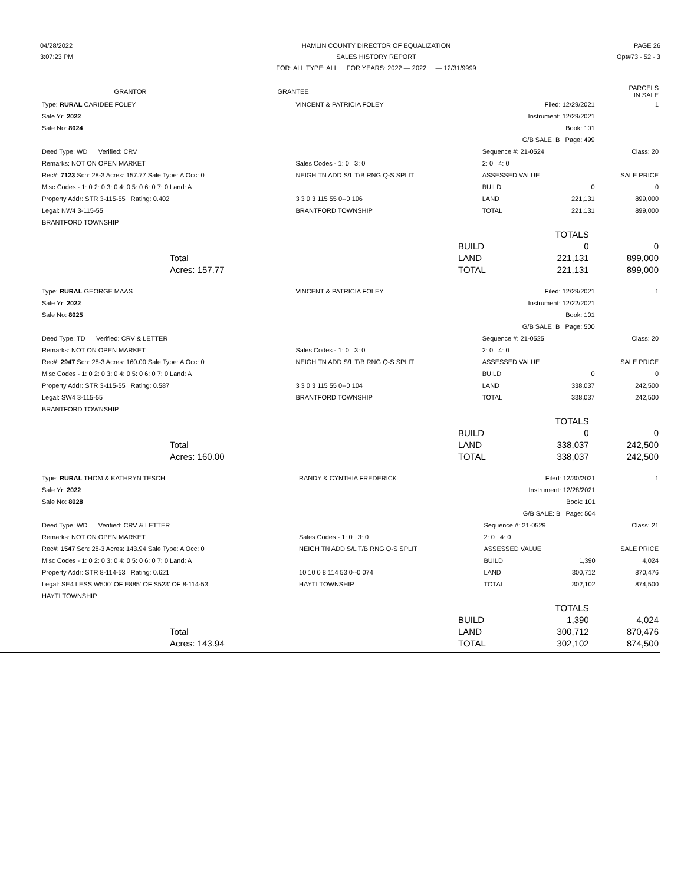04/28/2022
3:07:23 PM
HAMLIN COUNTY DIRECTOR OF EQUALIZATION
SALES HISTORY REPORT
FOR: ALL TYPE: ALL FOR YEARS: 2022 — 2022 — 12/31/9999
PAGE 26
Opt#73 - 52 - 3
| GRANTOR | GRANTEE | | PARCELS IN SALE |
| --- | --- | --- | --- |
| Type: RURAL CARIDEE FOLEY | VINCENT & PATRICIA FOLEY | Filed: 12/29/2021 | | 1 |
| Sale Yr: 2022 | | Instrument: 12/29/2021 | | |
| Sale No: 8024 | | Book: 101 | | |
| | | G/B SALE: B Page: 499 | | |
| Deed Type: WD Verified: CRV | | Sequence #: 21-0524 | | Class: 20 |
| Remarks: NOT ON OPEN MARKET | Sales Codes - 1: 0 3: 0 | 2: 0 4: 0 | | |
| Rec#: 7123 Sch: 28-3 Acres: 157.77 Sale Type: A Occ: 0 | NEIGH TN ADD S/L T/B RNG Q-S SPLIT | ASSESSED VALUE | | SALE PRICE |
| Misc Codes - 1: 0 2: 0 3: 0 4: 0 5: 0 6: 0 7: 0 Land: A | | BUILD | 0 | 0 |
| Property Addr: STR 3-115-55 Rating: 0.402 | 3 3 0 3 115 55 0--0 106 | LAND | 221,131 | 899,000 |
| Legal: NW4 3-115-55 | BRANTFORD TOWNSHIP | TOTAL | 221,131 | 899,000 |
| BRANTFORD TOWNSHIP | | | | |
| | | TOTALS | |
| | BUILD | 0 | 0 |
| Total | LAND | 221,131 | 899,000 |
| Acres: 157.77 | TOTAL | 221,131 | 899,000 |
| Type: RURAL GEORGE MAAS | VINCENT & PATRICIA FOLEY | Filed: 12/29/2021 | | 1 |
| Sale Yr: 2022 | | Instrument: 12/22/2021 | | |
| Sale No: 8025 | | Book: 101 | | |
| | | G/B SALE: B Page: 500 | | |
| Deed Type: TD Verified: CRV & LETTER | | Sequence #: 21-0525 | | Class: 20 |
| Remarks: NOT ON OPEN MARKET | Sales Codes - 1: 0 3: 0 | 2: 0 4: 0 | | |
| Rec#: 2947 Sch: 28-3 Acres: 160.00 Sale Type: A Occ: 0 | NEIGH TN ADD S/L T/B RNG Q-S SPLIT | ASSESSED VALUE | | SALE PRICE |
| Misc Codes - 1: 0 2: 0 3: 0 4: 0 5: 0 6: 0 7: 0 Land: A | | BUILD | 0 | 0 |
| Property Addr: STR 3-115-55 Rating: 0.587 | 3 3 0 3 115 55 0--0 104 | LAND | 338,037 | 242,500 |
| Legal: SW4 3-115-55 | BRANTFORD TOWNSHIP | TOTAL | 338,037 | 242,500 |
| BRANTFORD TOWNSHIP | | | | |
| | | TOTALS | |
| | BUILD | 0 | 0 |
| Total | LAND | 338,037 | 242,500 |
| Acres: 160.00 | TOTAL | 338,037 | 242,500 |
| Type: RURAL THOM & KATHRYN TESCH | RANDY & CYNTHIA FREDERICK | Filed: 12/30/2021 | | 1 |
| Sale Yr: 2022 | | Instrument: 12/28/2021 | | |
| Sale No: 8028 | | Book: 101 | | |
| | | G/B SALE: B Page: 504 | | |
| Deed Type: WD Verified: CRV & LETTER | | Sequence #: 21-0529 | | Class: 21 |
| Remarks: NOT ON OPEN MARKET | Sales Codes - 1: 0 3: 0 | 2: 0 4: 0 | | |
| Rec#: 1547 Sch: 28-3 Acres: 143.94 Sale Type: A Occ: 0 | NEIGH TN ADD S/L T/B RNG Q-S SPLIT | ASSESSED VALUE | | SALE PRICE |
| Misc Codes - 1: 0 2: 0 3: 0 4: 0 5: 0 6: 0 7: 0 Land: A | | BUILD | 1,390 | 4,024 |
| Property Addr: STR 8-114-53 Rating: 0.621 | 10 10 0 8 114 53 0--0 074 | LAND | 300,712 | 870,476 |
| Legal: SE4 LESS W500' OF E885' OF S523' OF 8-114-53 | HAYTI TOWNSHIP | TOTAL | 302,102 | 874,500 |
| HAYTI TOWNSHIP | | | | |
| | | TOTALS | |
| | BUILD | 1,390 | 4,024 |
| Total | LAND | 300,712 | 870,476 |
| Acres: 143.94 | TOTAL | 302,102 | 874,500 |